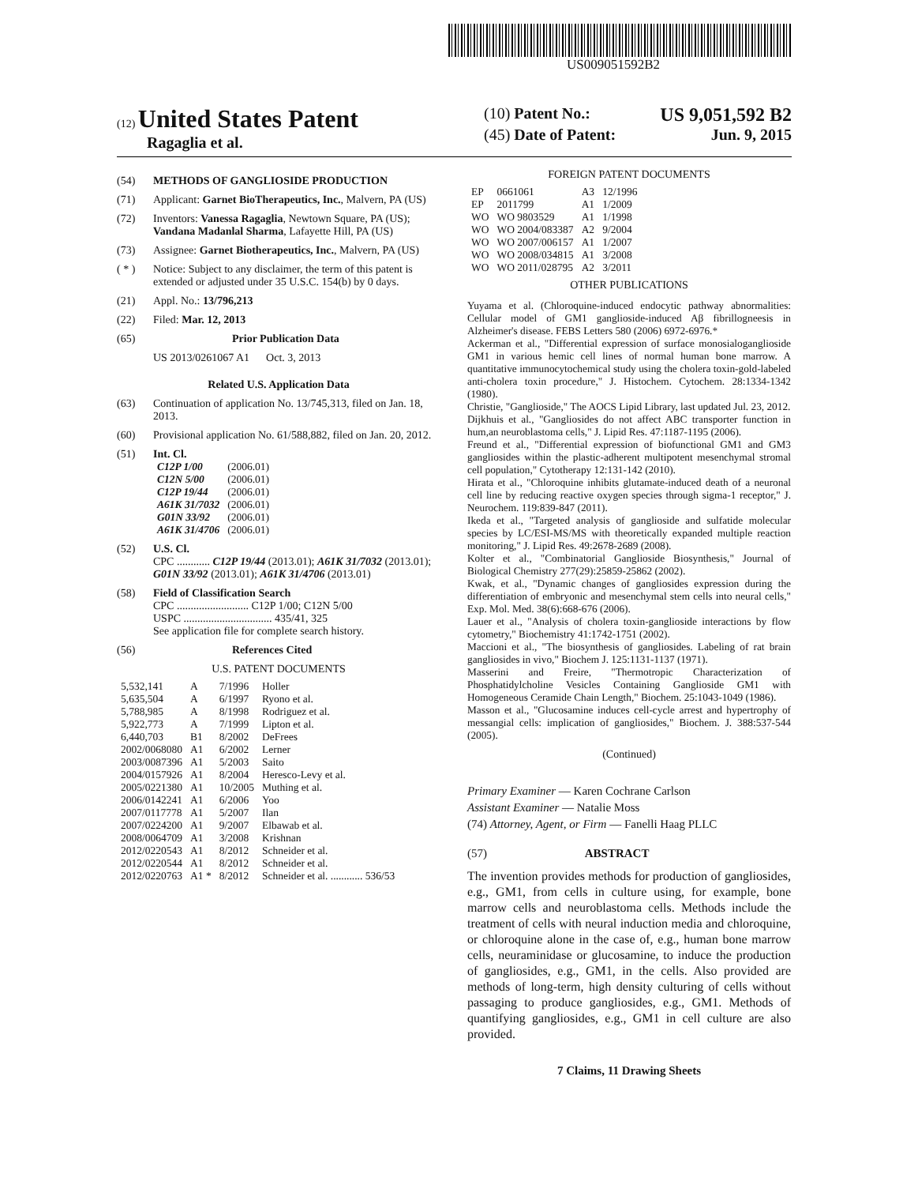US009051592B2
(12) United States Patent
Ragaglia et al.
(10) Patent No.: US 9,051,592 B2
(45) Date of Patent: Jun. 9, 2015
(54) METHODS OF GANGLIOSIDE PRODUCTION
(71) Applicant: Garnet BioTherapeutics, Inc., Malvern, PA (US)
(72) Inventors: Vanessa Ragaglia, Newtown Square, PA (US); Vandana Madanlal Sharma, Lafayette Hill, PA (US)
(73) Assignee: Garnet Biotherapeutics, Inc., Malvern, PA (US)
( * ) Notice: Subject to any disclaimer, the term of this patent is extended or adjusted under 35 U.S.C. 154(b) by 0 days.
(21) Appl. No.: 13/796,213
(22) Filed: Mar. 12, 2013
(65) Prior Publication Data
US 2013/0261067 A1 Oct. 3, 2013
Related U.S. Application Data
(63) Continuation of application No. 13/745,313, filed on Jan. 18, 2013.
(60) Provisional application No. 61/588,882, filed on Jan. 20, 2012.
(51) Int. Cl.
| C12P 1/00 | (2006.01) |
| C12N 5/00 | (2006.01) |
| C12P 19/44 | (2006.01) |
| A61K 31/7032 | (2006.01) |
| G01N 33/92 | (2006.01) |
| A61K 31/4706 | (2006.01) |
(52) U.S. Cl.
CPC ............ C12P 19/44 (2013.01); A61K 31/7032 (2013.01); G01N 33/92 (2013.01); A61K 31/4706 (2013.01)
(58) Field of Classification Search
CPC .......................... C12P 1/00; C12N 5/00
USPC ................................ 435/41, 325
See application file for complete search history.
(56) References Cited
U.S. PATENT DOCUMENTS
| 5,532,141 | A | 7/1996 | Holler |
| 5,635,504 | A | 6/1997 | Ryono et al. |
| 5,788,985 | A | 8/1998 | Rodriguez et al. |
| 5,922,773 | A | 7/1999 | Lipton et al. |
| 6,440,703 | B1 | 8/2002 | DeFrees |
| 2002/0068080 | A1 | 6/2002 | Lerner |
| 2003/0087396 | A1 | 5/2003 | Saito |
| 2004/0157926 | A1 | 8/2004 | Heresco-Levy et al. |
| 2005/0221380 | A1 | 10/2005 | Muthing et al. |
| 2006/0142241 | A1 | 6/2006 | Yoo |
| 2007/0117778 | A1 | 5/2007 | Ilan |
| 2007/0224200 | A1 | 9/2007 | Elbawab et al. |
| 2008/0064709 | A1 | 3/2008 | Krishnan |
| 2012/0220543 | A1 | 8/2012 | Schneider et al. |
| 2012/0220544 | A1 | 8/2012 | Schneider et al. |
| 2012/0220763 | A1 * | 8/2012 | Schneider et al. ............ 536/53 |
FOREIGN PATENT DOCUMENTS
| EP | 0661061 | A3 | 12/1996 |
| EP | 2011799 | A1 | 1/2009 |
| WO | WO 9803529 | A1 | 1/1998 |
| WO | WO 2004/083387 | A2 | 9/2004 |
| WO | WO 2007/006157 | A1 | 1/2007 |
| WO | WO 2008/034815 | A1 | 3/2008 |
| WO | WO 2011/028795 | A2 | 3/2011 |
OTHER PUBLICATIONS
Yuyama et al. (Chloroquine-induced endocytic pathway abnormalities: Cellular model of GM1 ganglioside-induced Aβ fibrillogneesis in Alzheimer's disease. FEBS Letters 580 (2006) 6972-6976.*
Ackerman et al., "Differential expression of surface monosialoganglioside GM1 in various hemic cell lines of normal human bone marrow. A quantitative immunocytochemical study using the cholera toxin-gold-labeled anti-cholera toxin procedure," J. Histochem. Cytochem. 28:1334-1342 (1980).
Christie, "Ganglioside," The AOCS Lipid Library, last updated Jul. 23, 2012.
Dijkhuis et al., "Gangliosides do not affect ABC transporter function in hum,an neuroblastoma cells," J. Lipid Res. 47:1187-1195 (2006).
Freund et al., "Differential expression of biofunctional GM1 and GM3 gangliosides within the plastic-adherent multipotent mesenchymal stromal cell population," Cytotherapy 12:131-142 (2010).
Hirata et al., "Chloroquine inhibits glutamate-induced death of a neuronal cell line by reducing reactive oxygen species through sigma-1 receptor," J. Neurochem. 119:839-847 (2011).
Ikeda et al., "Targeted analysis of ganglioside and sulfatide molecular species by LC/ESI-MS/MS with theoretically expanded multiple reaction monitoring," J. Lipid Res. 49:2678-2689 (2008).
Kolter et al., "Combinatorial Ganglioside Biosynthesis," Journal of Biological Chemistry 277(29):25859-25862 (2002).
Kwak, et al., "Dynamic changes of gangliosides expression during the differentiation of embryonic and mesenchymal stem cells into neural cells," Exp. Mol. Med. 38(6):668-676 (2006).
Lauer et al., "Analysis of cholera toxin-ganglioside interactions by flow cytometry," Biochemistry 41:1742-1751 (2002).
Maccioni et al., "The biosynthesis of gangliosides. Labeling of rat brain gangliosides in vivo," Biochem J. 125:1131-1137 (1971).
Masserini and Freire, "Thermotropic Characterization of Phosphatidylcholine Vesicles Containing Ganglioside GM1 with Homogeneous Ceramide Chain Length," Biochem. 25:1043-1049 (1986).
Masson et al., "Glucosamine induces cell-cycle arrest and hypertrophy of messangial cells: implication of gangliosides," Biochem. J. 388:537-544 (2005).
(Continued)
Primary Examiner — Karen Cochrane Carlson
Assistant Examiner — Natalie Moss
(74) Attorney, Agent, or Firm — Fanelli Haag PLLC
(57) ABSTRACT
The invention provides methods for production of gangliosides, e.g., GM1, from cells in culture using, for example, bone marrow cells and neuroblastoma cells. Methods include the treatment of cells with neural induction media and chloroquine, or chloroquine alone in the case of, e.g., human bone marrow cells, neuraminidase or glucosamine, to induce the production of gangliosides, e.g., GM1, in the cells. Also provided are methods of long-term, high density culturing of cells without passaging to produce gangliosides, e.g., GM1. Methods of quantifying gangliosides, e.g., GM1 in cell culture are also provided.
7 Claims, 11 Drawing Sheets